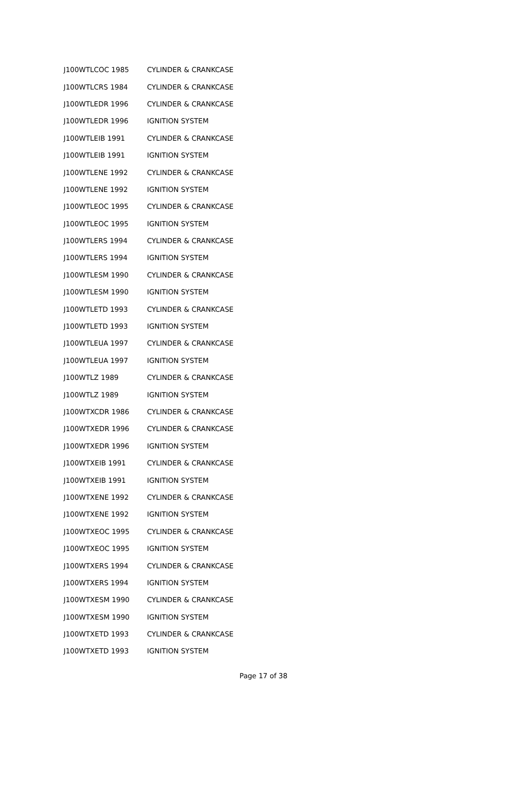| J100WTLCOC 1985 | CYLINDER & CRANKCASE |
| J100WTLCRS 1984 | CYLINDER & CRANKCASE |
| J100WTLEDR 1996 | CYLINDER & CRANKCASE |
| J100WTLEDR 1996 | IGNITION SYSTEM |
| J100WTLEIB 1991 | CYLINDER & CRANKCASE |
| J100WTLEIB 1991 | IGNITION SYSTEM |
| J100WTLENE 1992 | CYLINDER & CRANKCASE |
| J100WTLENE 1992 | IGNITION SYSTEM |
| J100WTLEOC 1995 | CYLINDER & CRANKCASE |
| J100WTLEOC 1995 | IGNITION SYSTEM |
| J100WTLERS 1994 | CYLINDER & CRANKCASE |
| J100WTLERS 1994 | IGNITION SYSTEM |
| J100WTLESM 1990 | CYLINDER & CRANKCASE |
| J100WTLESM 1990 | IGNITION SYSTEM |
| J100WTLETD 1993 | CYLINDER & CRANKCASE |
| J100WTLETD 1993 | IGNITION SYSTEM |
| J100WTLEUA 1997 | CYLINDER & CRANKCASE |
| J100WTLEUA 1997 | IGNITION SYSTEM |
| J100WTLZ 1989 | CYLINDER & CRANKCASE |
| J100WTLZ 1989 | IGNITION SYSTEM |
| J100WTXCDR 1986 | CYLINDER & CRANKCASE |
| J100WTXEDR 1996 | CYLINDER & CRANKCASE |
| J100WTXEDR 1996 | IGNITION SYSTEM |
| J100WTXEIB 1991 | CYLINDER & CRANKCASE |
| J100WTXEIB 1991 | IGNITION SYSTEM |
| J100WTXENE 1992 | CYLINDER & CRANKCASE |
| J100WTXENE 1992 | IGNITION SYSTEM |
| J100WTXEOC 1995 | CYLINDER & CRANKCASE |
| J100WTXEOC 1995 | IGNITION SYSTEM |
| J100WTXERS 1994 | CYLINDER & CRANKCASE |
| J100WTXERS 1994 | IGNITION SYSTEM |
| J100WTXESM 1990 | CYLINDER & CRANKCASE |
| J100WTXESM 1990 | IGNITION SYSTEM |
| J100WTXETD 1993 | CYLINDER & CRANKCASE |
| J100WTXETD 1993 | IGNITION SYSTEM |
Page 17 of 38